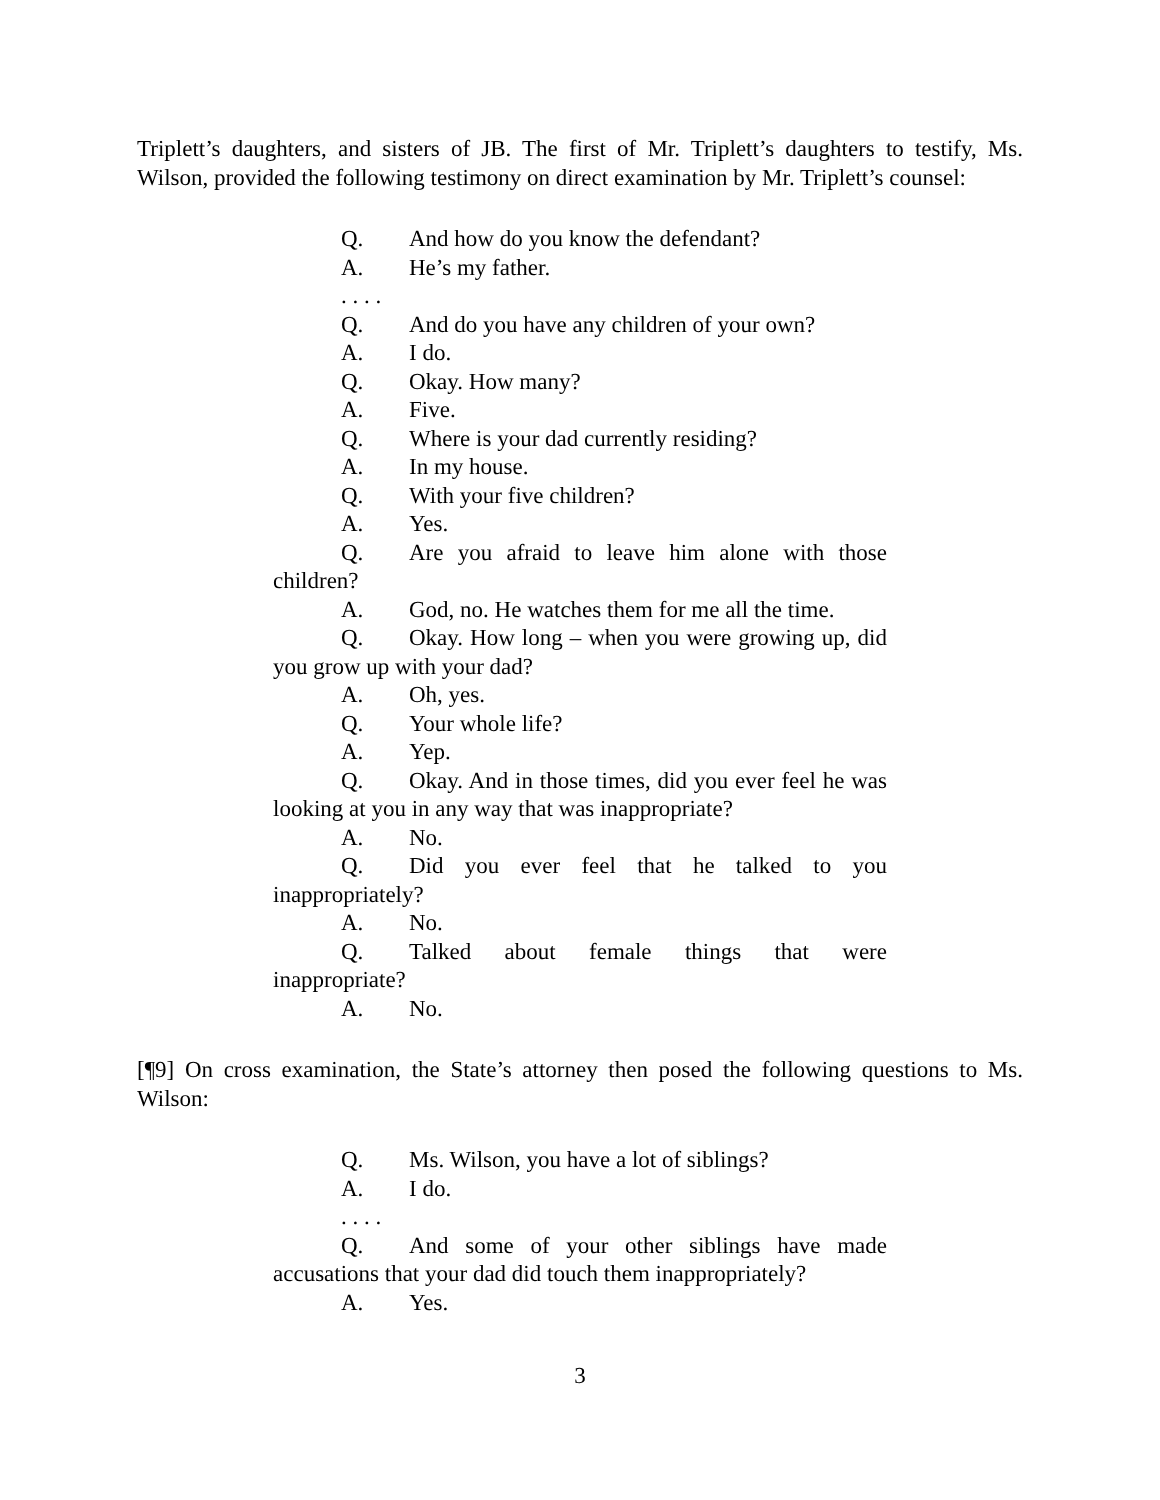Triplett’s daughters, and sisters of JB. The first of Mr. Triplett’s daughters to testify, Ms. Wilson, provided the following testimony on direct examination by Mr. Triplett’s counsel:
Q. And how do you know the defendant?
A. He’s my father.
. . . .
Q. And do you have any children of your own?
A. I do.
Q. Okay. How many?
A. Five.
Q. Where is your dad currently residing?
A. In my house.
Q. With your five children?
A. Yes.
Q. Are you afraid to leave him alone with those children?
A. God, no. He watches them for me all the time.
Q. Okay. How long – when you were growing up, did you grow up with your dad?
A. Oh, yes.
Q. Your whole life?
A. Yep.
Q. Okay. And in those times, did you ever feel he was looking at you in any way that was inappropriate?
A. No.
Q. Did you ever feel that he talked to you inappropriately?
A. No.
Q. Talked about female things that were inappropriate?
A. No.
[¶9] On cross examination, the State’s attorney then posed the following questions to Ms. Wilson:
Q. Ms. Wilson, you have a lot of siblings?
A. I do.
. . . .
Q. And some of your other siblings have made accusations that your dad did touch them inappropriately?
A. Yes.
3